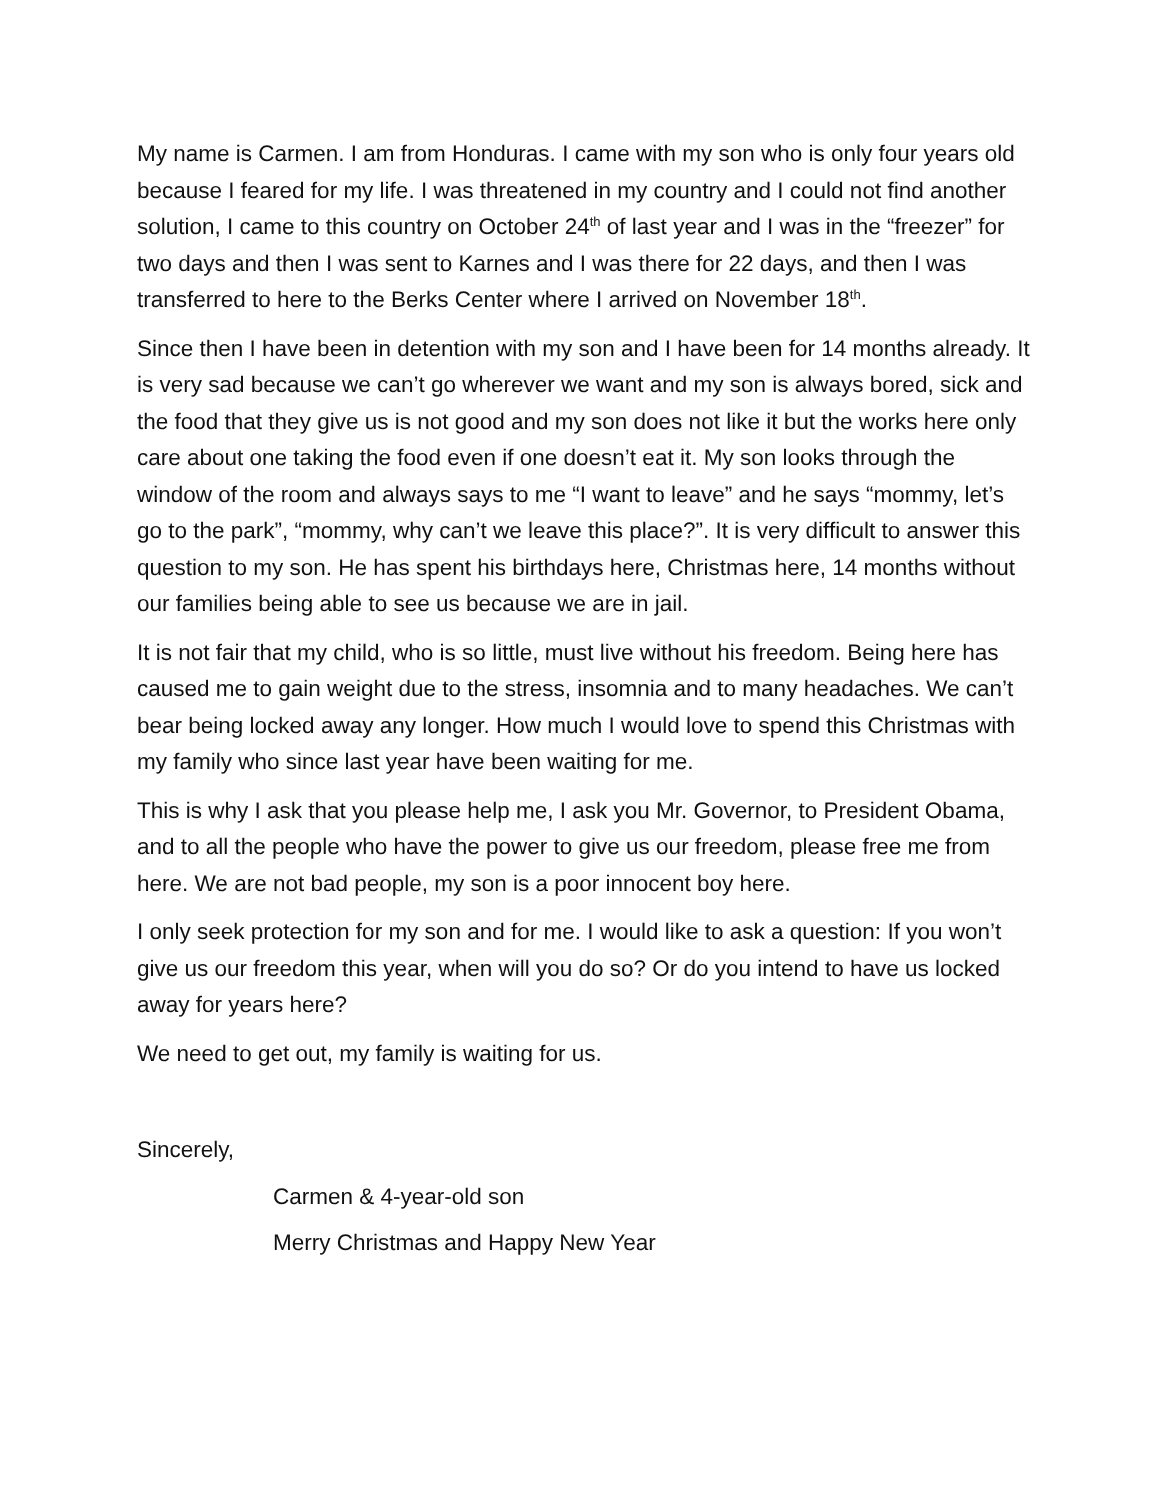My name is Carmen. I am from Honduras. I came with my son who is only four years old because I feared for my life. I was threatened in my country and I could not find another solution, I came to this country on October 24<sup>th</sup> of last year and I was in the “freezer” for two days and then I was sent to Karnes and I was there for 22 days, and then I was transferred to here to the Berks Center where I arrived on November 18<sup>th</sup>.
Since then I have been in detention with my son and I have been for 14 months already. It is very sad because we can’t go wherever we want and my son is always bored, sick and the food that they give us is not good and my son does not like it but the works here only care about one taking the food even if one doesn’t eat it. My son looks through the window of the room and always says to me “I want to leave” and he says “mommy, let’s go to the park”, “mommy, why can’t we leave this place?”. It is very difficult to answer this question to my son. He has spent his birthdays here, Christmas here, 14 months without our families being able to see us because we are in jail.
It is not fair that my child, who is so little, must live without his freedom. Being here has caused me to gain weight due to the stress, insomnia and to many headaches. We can’t bear being locked away any longer. How much I would love to spend this Christmas with my family who since last year have been waiting for me.
This is why I ask that you please help me, I ask you Mr. Governor, to President Obama, and to all the people who have the power to give us our freedom, please free me from here. We are not bad people, my son is a poor innocent boy here.
I only seek protection for my son and for me. I would like to ask a question: If you won’t give us our freedom this year, when will you do so? Or do you intend to have us locked away for years here?
We need to get out, my family is waiting for us.
Sincerely,
Carmen & 4-year-old son
Merry Christmas and Happy New Year